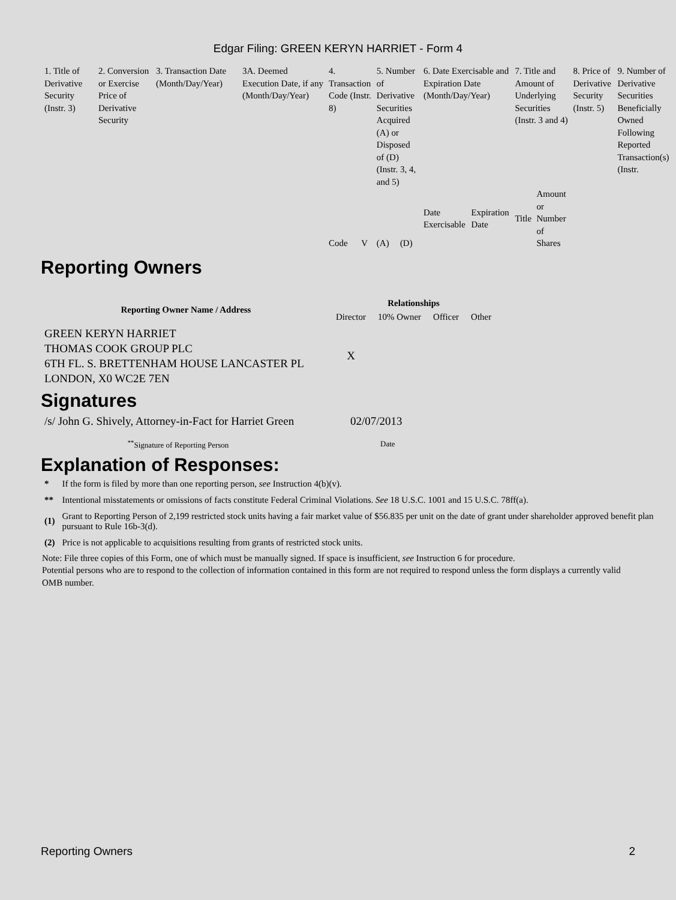Edgar Filing: GREEN KERYN HARRIET - Form 4
| 1. Title of Derivative Security (Instr. 3) | 2. Conversion or Exercise Price of Derivative Security | 3. Transaction Date (Month/Day/Year) | 3A. Deemed Execution Date, if any (Month/Day/Year) | 4. Transaction Code (Instr. 8) | | 5. Number of Derivative Securities Acquired (A) or Disposed of (D) (Instr. 3, 4, and 5) | | 6. Date Exercisable and Expiration Date (Month/Day/Year) | | 7. Title and Amount of Underlying Securities (Instr. 3 and 4) | | 8. Price of Derivative Security (Instr. 5) | 9. Number of Derivative Securities Beneficially Owned Following Reported Transaction(s) (Instr. |
| | | | | Code | V | (A) | (D) | Date Exercisable | Expiration Date | Title | Amount or Number of Shares | | |
Reporting Owners
| Reporting Owner Name / Address | Relationships | | | |
| --- | --- | --- | --- | --- |
| | Director | 10% Owner | Officer | Other |
| GREEN KERYN HARRIET THOMAS COOK GROUP PLC 6TH FL. S. BRETTENHAM HOUSE LANCASTER PL LONDON, X0 WC2E 7EN | X | | | |
Signatures
| /s/ John G. Shively, Attorney-in-Fact for Harriet Green | 02/07/2013 |
| <sup>**</sup> Signature of Reporting Person | Date |
Explanation of Responses:
| * | If the form is filed by more than one reporting person, see Instruction 4(b)(v). |
| ** | Intentional misstatements or omissions of facts constitute Federal Criminal Violations. See 18 U.S.C. 1001 and 15 U.S.C. 78ff(a). |
| (1) | Grant to Reporting Person of 2,199 restricted stock units having a fair market value of $56.835 per unit on the date of grant under shareholder approved benefit plan pursuant to Rule 16b-3(d). |
| (2) | Price is not applicable to acquisitions resulting from grants of restricted stock units. |
Note: File three copies of this Form, one of which must be manually signed. If space is insufficient, see Instruction 6 for procedure.
Potential persons who are to respond to the collection of information contained in this form are not required to respond unless the form displays a currently valid OMB number.
Reporting Owners 2